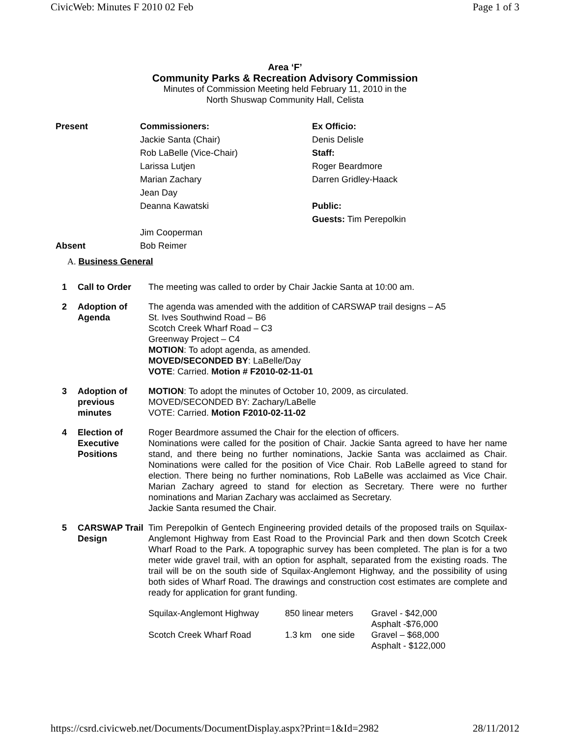CivicWeb: Minutes F 2010 02 Feb Page 1 of 3
Area ‘F’
Community Parks & Recreation Advisory Commission
Minutes of Commission Meeting held February 11, 2010 in the
North Shuswap Community Hall, Celista
Present
Commissioners:
Jackie Santa (Chair)
Rob LaBelle (Vice-Chair)
Larissa Lutjen
Marian Zachary
Jean Day
Deanna Kawatski
Jim Cooperman
Ex Officio:
Denis Delisle
Staff:
Roger Beardmore
Darren Gridley-Haack
Public:
Guests: Tim Perepolkin
Absent
Bob Reimer
A. Business General
| 1 | Call to Order | The meeting was called to order by Chair Jackie Santa at 10:00 am. |
| 2 | Adoption of Agenda | The agenda was amended with the addition of CARSWAP trail designs – A5 St. Ives Southwind Road – B6 Scotch Creek Wharf Road – C3 Greenway Project – C4 MOTION : To adopt agenda, as amended. MOVED/SECONDED BY : LaBelle/Day VOTE : Carried. Motion # F2010-02-11-01 |
| 3 | Adoption of previous minutes | MOTION : To adopt the minutes of October 10, 2009, as circulated. MOVED/SECONDED BY: Zachary/LaBelle VOTE: Carried. Motion F2010-02-11-02 |
| 4 | Election of Executive Positions | Roger Beardmore assumed the Chair for the election of officers. Nominations were called for the position of Chair. Jackie Santa agreed to have her name stand, and there being no further nominations, Jackie Santa was acclaimed as Chair. Nominations were called for the position of Vice Chair. Rob LaBelle agreed to stand for election. There being no further nominations, Rob LaBelle was acclaimed as Vice Chair. Marian Zachary agreed to stand for election as Secretary. There were no further nominations and Marian Zachary was acclaimed as Secretary. Jackie Santa resumed the Chair. |
| 5 | CARSWAP Trail Design | Tim Perepolkin of Gentech Engineering provided details of the proposed trails on Squilax-Anglemont Highway from East Road to the Provincial Park and then down Scotch Creek Wharf Road to the Park. A topographic survey has been completed. The plan is for a two meter wide gravel trail, with an option for asphalt, separated from the existing roads. The trail will be on the south side of Squilax-Anglemont Highway, and the possibility of using both sides of Wharf Road. The drawings and construction cost estimates are complete and ready for application for grant funding. / Squilax-Anglemont Highway / 850 linear meters / Gravel - $42,000 Asphalt -$76,000 / / Scotch Creek Wharf Road / 1.3 km one side / Gravel – $68,000 Asphalt - $122,000 / |
https://csrd.civicweb.net/Documents/DocumentDisplay.aspx?Print=1&Id=2982 28/11/2012